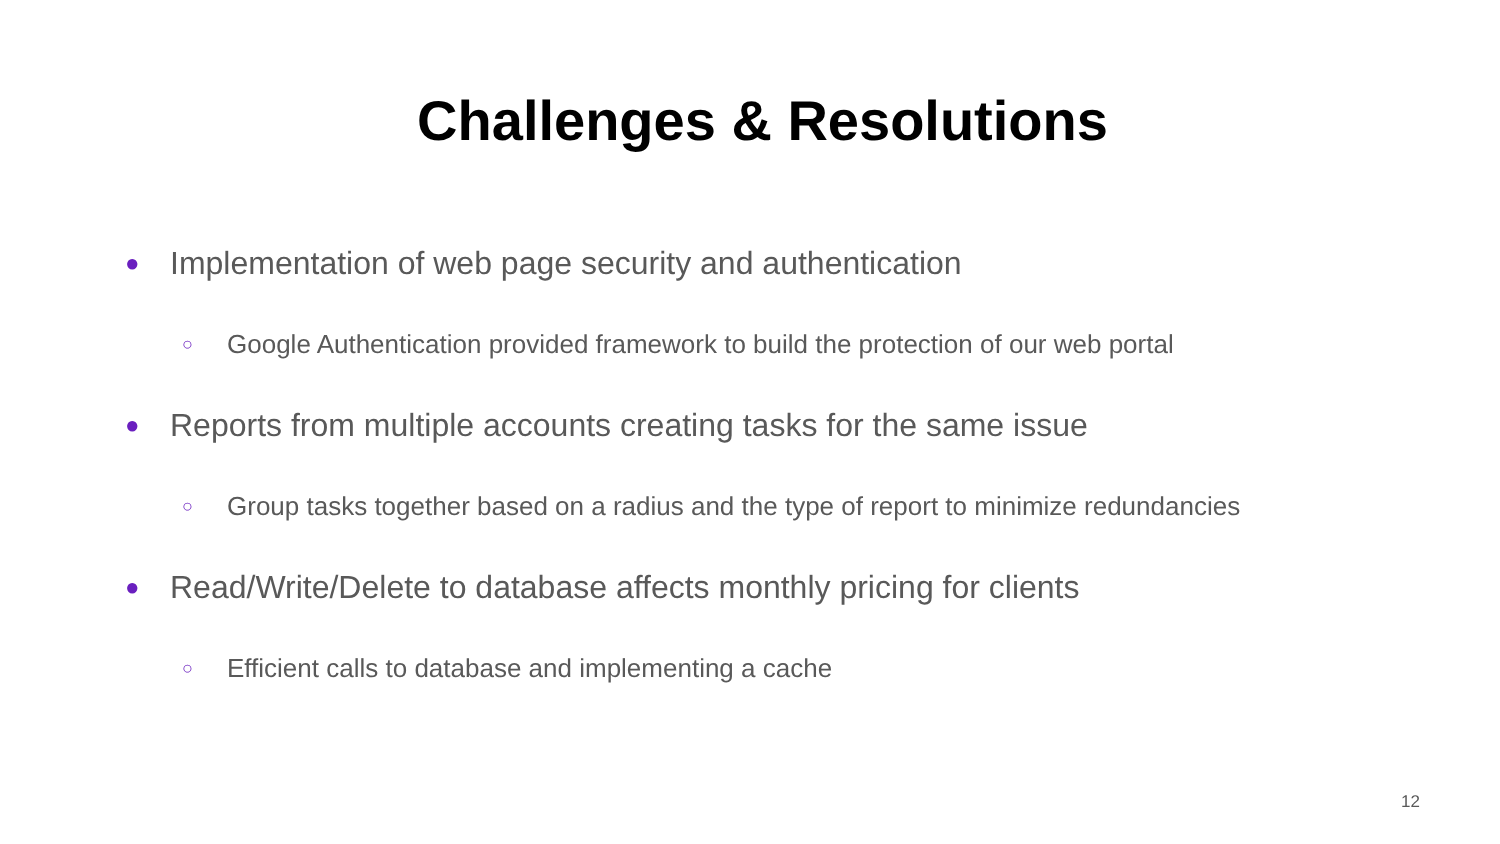Challenges & Resolutions
● Implementation of web page security and authentication
○ Google Authentication provided framework to build the protection of our web portal
● Reports from multiple accounts creating tasks for the same issue
○ Group tasks together based on a radius and the type of report to minimize redundancies
● Read/Write/Delete to database affects monthly pricing for clients
○ Efficient calls to database and implementing a cache
12